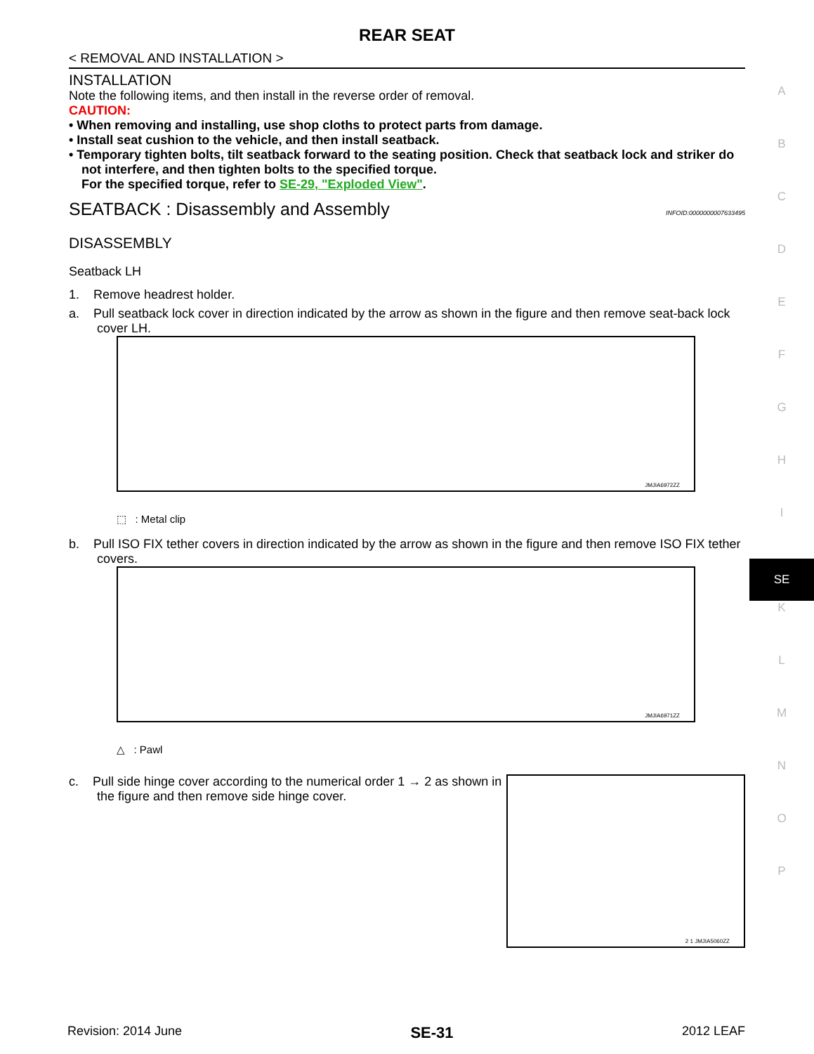REAR SEAT
< REMOVAL AND INSTALLATION >
INSTALLATION
Note the following items, and then install in the reverse order of removal.
CAUTION:
• When removing and installing, use shop cloths to protect parts from damage.
• Install seat cushion to the vehicle, and then install seatback.
• Temporary tighten bolts, tilt seatback forward to the seating position. Check that seatback lock and striker do not interfere, and then tighten bolts to the specified torque.
For the specified torque, refer to SE-29, "Exploded View".
SEATBACK : Disassembly and Assembly
INFOID:0000000007633495
DISASSEMBLY
Seatback LH
1. Remove headrest holder.
a. Pull seatback lock cover in direction indicated by the arrow as shown in the figure and then remove seat-back lock cover LH.
JMJIA6972ZZ
⬚ : Metal clip
b. Pull ISO FIX tether covers in direction indicated by the arrow as shown in the figure and then remove ISO FIX tether covers.
JMJIA6971ZZ
△ : Pawl
c. Pull side hinge cover according to the numerical order 1 → 2 as shown in the figure and then remove side hinge cover.
2 1 JMJIA5060ZZ
A
B
C
D
E
F
G
H
I
SE
K
L
M
N
O
P
Revision: 2014 June SE-31 2012 LEAF